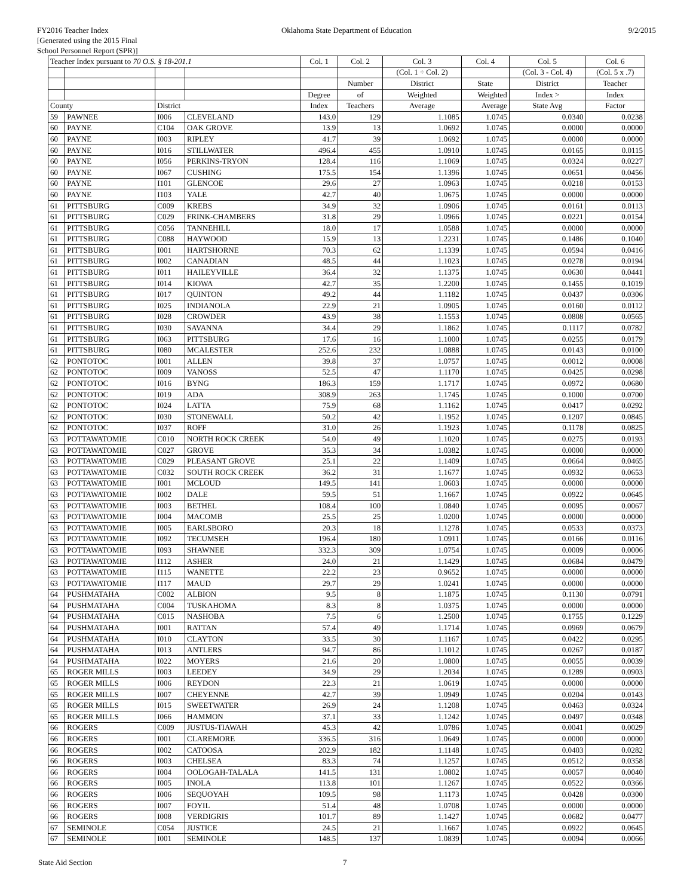FY2016 Teacher Index
[Generated using the 2015 Final
School Personnel Report (SPR)]
Oklahoma State Department of Education
9/2/2015
| Teacher Index pursuant to 70 O.S. § 18-201.1 | | | | Col. 1 | Col. 2 | Col. 3 | Col. 4 | Col. 5 | Col. 6 |
| --- | --- | --- | --- | --- | --- | --- | --- | --- | --- |
| | | | | | | (Col. 1 ÷ Col. 2) | | (Col. 3 - Col. 4) | (Col. 5 x .7) |
| | | | | | Number | District | State | District | Teacher |
| | | | | Degree | of | Weighted | Weighted | Index > | Index |
| County | | District | | Index | Teachers | Average | Average | State Avg | Factor |
| 59 | PAWNEE | I006 | CLEVELAND | 143.0 | 129 | 1.1085 | 1.0745 | 0.0340 | 0.0238 |
| 60 | PAYNE | C104 | OAK GROVE | 13.9 | 13 | 1.0692 | 1.0745 | 0.0000 | 0.0000 |
| 60 | PAYNE | I003 | RIPLEY | 41.7 | 39 | 1.0692 | 1.0745 | 0.0000 | 0.0000 |
| 60 | PAYNE | I016 | STILLWATER | 496.4 | 455 | 1.0910 | 1.0745 | 0.0165 | 0.0115 |
| 60 | PAYNE | I056 | PERKINS-TRYON | 128.4 | 116 | 1.1069 | 1.0745 | 0.0324 | 0.0227 |
| 60 | PAYNE | I067 | CUSHING | 175.5 | 154 | 1.1396 | 1.0745 | 0.0651 | 0.0456 |
| 60 | PAYNE | I101 | GLENCOE | 29.6 | 27 | 1.0963 | 1.0745 | 0.0218 | 0.0153 |
| 60 | PAYNE | I103 | YALE | 42.7 | 40 | 1.0675 | 1.0745 | 0.0000 | 0.0000 |
| 61 | PITTSBURG | C009 | KREBS | 34.9 | 32 | 1.0906 | 1.0745 | 0.0161 | 0.0113 |
| 61 | PITTSBURG | C029 | FRINK-CHAMBERS | 31.8 | 29 | 1.0966 | 1.0745 | 0.0221 | 0.0154 |
| 61 | PITTSBURG | C056 | TANNEHILL | 18.0 | 17 | 1.0588 | 1.0745 | 0.0000 | 0.0000 |
| 61 | PITTSBURG | C088 | HAYWOOD | 15.9 | 13 | 1.2231 | 1.0745 | 0.1486 | 0.1040 |
| 61 | PITTSBURG | I001 | HARTSHORNE | 70.3 | 62 | 1.1339 | 1.0745 | 0.0594 | 0.0416 |
| 61 | PITTSBURG | I002 | CANADIAN | 48.5 | 44 | 1.1023 | 1.0745 | 0.0278 | 0.0194 |
| 61 | PITTSBURG | I011 | HAILEYVILLE | 36.4 | 32 | 1.1375 | 1.0745 | 0.0630 | 0.0441 |
| 61 | PITTSBURG | I014 | KIOWA | 42.7 | 35 | 1.2200 | 1.0745 | 0.1455 | 0.1019 |
| 61 | PITTSBURG | I017 | QUINTON | 49.2 | 44 | 1.1182 | 1.0745 | 0.0437 | 0.0306 |
| 61 | PITTSBURG | I025 | INDIANOLA | 22.9 | 21 | 1.0905 | 1.0745 | 0.0160 | 0.0112 |
| 61 | PITTSBURG | I028 | CROWDER | 43.9 | 38 | 1.1553 | 1.0745 | 0.0808 | 0.0565 |
| 61 | PITTSBURG | I030 | SAVANNA | 34.4 | 29 | 1.1862 | 1.0745 | 0.1117 | 0.0782 |
| 61 | PITTSBURG | I063 | PITTSBURG | 17.6 | 16 | 1.1000 | 1.0745 | 0.0255 | 0.0179 |
| 61 | PITTSBURG | I080 | MCALESTER | 252.6 | 232 | 1.0888 | 1.0745 | 0.0143 | 0.0100 |
| 62 | PONTOTOC | I001 | ALLEN | 39.8 | 37 | 1.0757 | 1.0745 | 0.0012 | 0.0008 |
| 62 | PONTOTOC | I009 | VANOSS | 52.5 | 47 | 1.1170 | 1.0745 | 0.0425 | 0.0298 |
| 62 | PONTOTOC | I016 | BYNG | 186.3 | 159 | 1.1717 | 1.0745 | 0.0972 | 0.0680 |
| 62 | PONTOTOC | I019 | ADA | 308.9 | 263 | 1.1745 | 1.0745 | 0.1000 | 0.0700 |
| 62 | PONTOTOC | I024 | LATTA | 75.9 | 68 | 1.1162 | 1.0745 | 0.0417 | 0.0292 |
| 62 | PONTOTOC | I030 | STONEWALL | 50.2 | 42 | 1.1952 | 1.0745 | 0.1207 | 0.0845 |
| 62 | PONTOTOC | I037 | ROFF | 31.0 | 26 | 1.1923 | 1.0745 | 0.1178 | 0.0825 |
| 63 | POTTAWATOMIE | C010 | NORTH ROCK CREEK | 54.0 | 49 | 1.1020 | 1.0745 | 0.0275 | 0.0193 |
| 63 | POTTAWATOMIE | C027 | GROVE | 35.3 | 34 | 1.0382 | 1.0745 | 0.0000 | 0.0000 |
| 63 | POTTAWATOMIE | C029 | PLEASANT GROVE | 25.1 | 22 | 1.1409 | 1.0745 | 0.0664 | 0.0465 |
| 63 | POTTAWATOMIE | C032 | SOUTH ROCK CREEK | 36.2 | 31 | 1.1677 | 1.0745 | 0.0932 | 0.0653 |
| 63 | POTTAWATOMIE | I001 | MCLOUD | 149.5 | 141 | 1.0603 | 1.0745 | 0.0000 | 0.0000 |
| 63 | POTTAWATOMIE | I002 | DALE | 59.5 | 51 | 1.1667 | 1.0745 | 0.0922 | 0.0645 |
| 63 | POTTAWATOMIE | I003 | BETHEL | 108.4 | 100 | 1.0840 | 1.0745 | 0.0095 | 0.0067 |
| 63 | POTTAWATOMIE | I004 | MACOMB | 25.5 | 25 | 1.0200 | 1.0745 | 0.0000 | 0.0000 |
| 63 | POTTAWATOMIE | I005 | EARLSBORO | 20.3 | 18 | 1.1278 | 1.0745 | 0.0533 | 0.0373 |
| 63 | POTTAWATOMIE | I092 | TECUMSEH | 196.4 | 180 | 1.0911 | 1.0745 | 0.0166 | 0.0116 |
| 63 | POTTAWATOMIE | I093 | SHAWNEE | 332.3 | 309 | 1.0754 | 1.0745 | 0.0009 | 0.0006 |
| 63 | POTTAWATOMIE | I112 | ASHER | 24.0 | 21 | 1.1429 | 1.0745 | 0.0684 | 0.0479 |
| 63 | POTTAWATOMIE | I115 | WANETTE | 22.2 | 23 | 0.9652 | 1.0745 | 0.0000 | 0.0000 |
| 63 | POTTAWATOMIE | I117 | MAUD | 29.7 | 29 | 1.0241 | 1.0745 | 0.0000 | 0.0000 |
| 64 | PUSHMATAHA | C002 | ALBION | 9.5 | 8 | 1.1875 | 1.0745 | 0.1130 | 0.0791 |
| 64 | PUSHMATAHA | C004 | TUSKAHOMA | 8.3 | 8 | 1.0375 | 1.0745 | 0.0000 | 0.0000 |
| 64 | PUSHMATAHA | C015 | NASHOBA | 7.5 | 6 | 1.2500 | 1.0745 | 0.1755 | 0.1229 |
| 64 | PUSHMATAHA | I001 | RATTAN | 57.4 | 49 | 1.1714 | 1.0745 | 0.0969 | 0.0679 |
| 64 | PUSHMATAHA | I010 | CLAYTON | 33.5 | 30 | 1.1167 | 1.0745 | 0.0422 | 0.0295 |
| 64 | PUSHMATAHA | I013 | ANTLERS | 94.7 | 86 | 1.1012 | 1.0745 | 0.0267 | 0.0187 |
| 64 | PUSHMATAHA | I022 | MOYERS | 21.6 | 20 | 1.0800 | 1.0745 | 0.0055 | 0.0039 |
| 65 | ROGER MILLS | I003 | LEEDEY | 34.9 | 29 | 1.2034 | 1.0745 | 0.1289 | 0.0903 |
| 65 | ROGER MILLS | I006 | REYDON | 22.3 | 21 | 1.0619 | 1.0745 | 0.0000 | 0.0000 |
| 65 | ROGER MILLS | I007 | CHEYENNE | 42.7 | 39 | 1.0949 | 1.0745 | 0.0204 | 0.0143 |
| 65 | ROGER MILLS | I015 | SWEETWATER | 26.9 | 24 | 1.1208 | 1.0745 | 0.0463 | 0.0324 |
| 65 | ROGER MILLS | I066 | HAMMON | 37.1 | 33 | 1.1242 | 1.0745 | 0.0497 | 0.0348 |
| 66 | ROGERS | C009 | JUSTUS-TIAWAH | 45.3 | 42 | 1.0786 | 1.0745 | 0.0041 | 0.0029 |
| 66 | ROGERS | I001 | CLAREMORE | 336.5 | 316 | 1.0649 | 1.0745 | 0.0000 | 0.0000 |
| 66 | ROGERS | I002 | CATOOSA | 202.9 | 182 | 1.1148 | 1.0745 | 0.0403 | 0.0282 |
| 66 | ROGERS | I003 | CHELSEA | 83.3 | 74 | 1.1257 | 1.0745 | 0.0512 | 0.0358 |
| 66 | ROGERS | I004 | OOLOGAH-TALALA | 141.5 | 131 | 1.0802 | 1.0745 | 0.0057 | 0.0040 |
| 66 | ROGERS | I005 | INOLA | 113.8 | 101 | 1.1267 | 1.0745 | 0.0522 | 0.0366 |
| 66 | ROGERS | I006 | SEQUOYAH | 109.5 | 98 | 1.1173 | 1.0745 | 0.0428 | 0.0300 |
| 66 | ROGERS | I007 | FOYIL | 51.4 | 48 | 1.0708 | 1.0745 | 0.0000 | 0.0000 |
| 66 | ROGERS | I008 | VERDIGRIS | 101.7 | 89 | 1.1427 | 1.0745 | 0.0682 | 0.0477 |
| 67 | SEMINOLE | C054 | JUSTICE | 24.5 | 21 | 1.1667 | 1.0745 | 0.0922 | 0.0645 |
| 67 | SEMINOLE | I001 | SEMINOLE | 148.5 | 137 | 1.0839 | 1.0745 | 0.0094 | 0.0066 |
State Aid Section 7